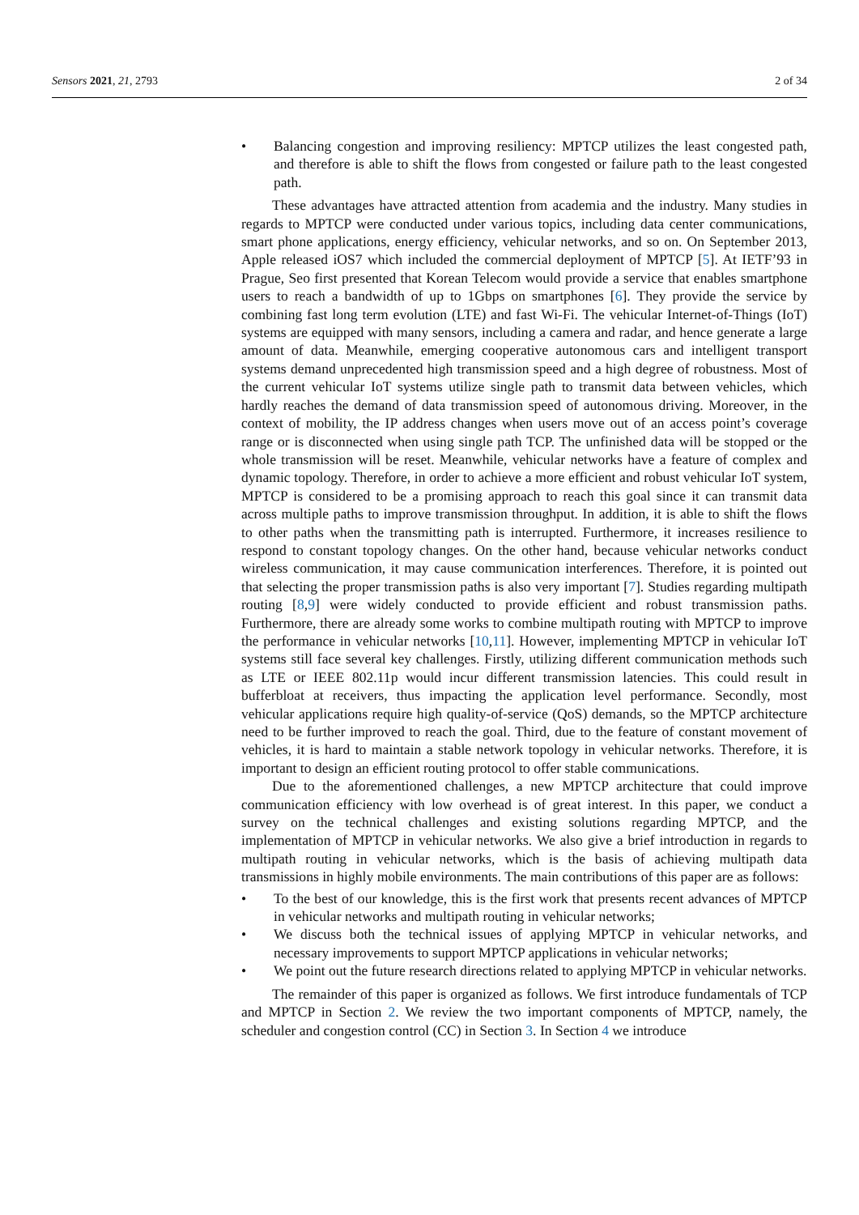Sensors 2021, 21, 2793 2 of 34
• Balancing congestion and improving resiliency: MPTCP utilizes the least congested path, and therefore is able to shift the flows from congested or failure path to the least congested path.
These advantages have attracted attention from academia and the industry. Many studies in regards to MPTCP were conducted under various topics, including data center communications, smart phone applications, energy efficiency, vehicular networks, and so on. On September 2013, Apple released iOS7 which included the commercial deployment of MPTCP [5]. At IETF’93 in Prague, Seo first presented that Korean Telecom would provide a service that enables smartphone users to reach a bandwidth of up to 1Gbps on smartphones [6]. They provide the service by combining fast long term evolution (LTE) and fast Wi-Fi. The vehicular Internet-of-Things (IoT) systems are equipped with many sensors, including a camera and radar, and hence generate a large amount of data. Meanwhile, emerging cooperative autonomous cars and intelligent transport systems demand unprecedented high transmission speed and a high degree of robustness. Most of the current vehicular IoT systems utilize single path to transmit data between vehicles, which hardly reaches the demand of data transmission speed of autonomous driving. Moreover, in the context of mobility, the IP address changes when users move out of an access point’s coverage range or is disconnected when using single path TCP. The unfinished data will be stopped or the whole transmission will be reset. Meanwhile, vehicular networks have a feature of complex and dynamic topology. Therefore, in order to achieve a more efficient and robust vehicular IoT system, MPTCP is considered to be a promising approach to reach this goal since it can transmit data across multiple paths to improve transmission throughput. In addition, it is able to shift the flows to other paths when the transmitting path is interrupted. Furthermore, it increases resilience to respond to constant topology changes. On the other hand, because vehicular networks conduct wireless communication, it may cause communication interferences. Therefore, it is pointed out that selecting the proper transmission paths is also very important [7]. Studies regarding multipath routing [8,9] were widely conducted to provide efficient and robust transmission paths. Furthermore, there are already some works to combine multipath routing with MPTCP to improve the performance in vehicular networks [10,11]. However, implementing MPTCP in vehicular IoT systems still face several key challenges. Firstly, utilizing different communication methods such as LTE or IEEE 802.11p would incur different transmission latencies. This could result in bufferbloat at receivers, thus impacting the application level performance. Secondly, most vehicular applications require high quality-of-service (QoS) demands, so the MPTCP architecture need to be further improved to reach the goal. Third, due to the feature of constant movement of vehicles, it is hard to maintain a stable network topology in vehicular networks. Therefore, it is important to design an efficient routing protocol to offer stable communications.
Due to the aforementioned challenges, a new MPTCP architecture that could improve communication efficiency with low overhead is of great interest. In this paper, we conduct a survey on the technical challenges and existing solutions regarding MPTCP, and the implementation of MPTCP in vehicular networks. We also give a brief introduction in regards to multipath routing in vehicular networks, which is the basis of achieving multipath data transmissions in highly mobile environments. The main contributions of this paper are as follows:
• To the best of our knowledge, this is the first work that presents recent advances of MPTCP in vehicular networks and multipath routing in vehicular networks;
• We discuss both the technical issues of applying MPTCP in vehicular networks, and necessary improvements to support MPTCP applications in vehicular networks;
• We point out the future research directions related to applying MPTCP in vehicular networks.
The remainder of this paper is organized as follows. We first introduce fundamentals of TCP and MPTCP in Section 2. We review the two important components of MPTCP, namely, the scheduler and congestion control (CC) in Section 3. In Section 4 we introduce